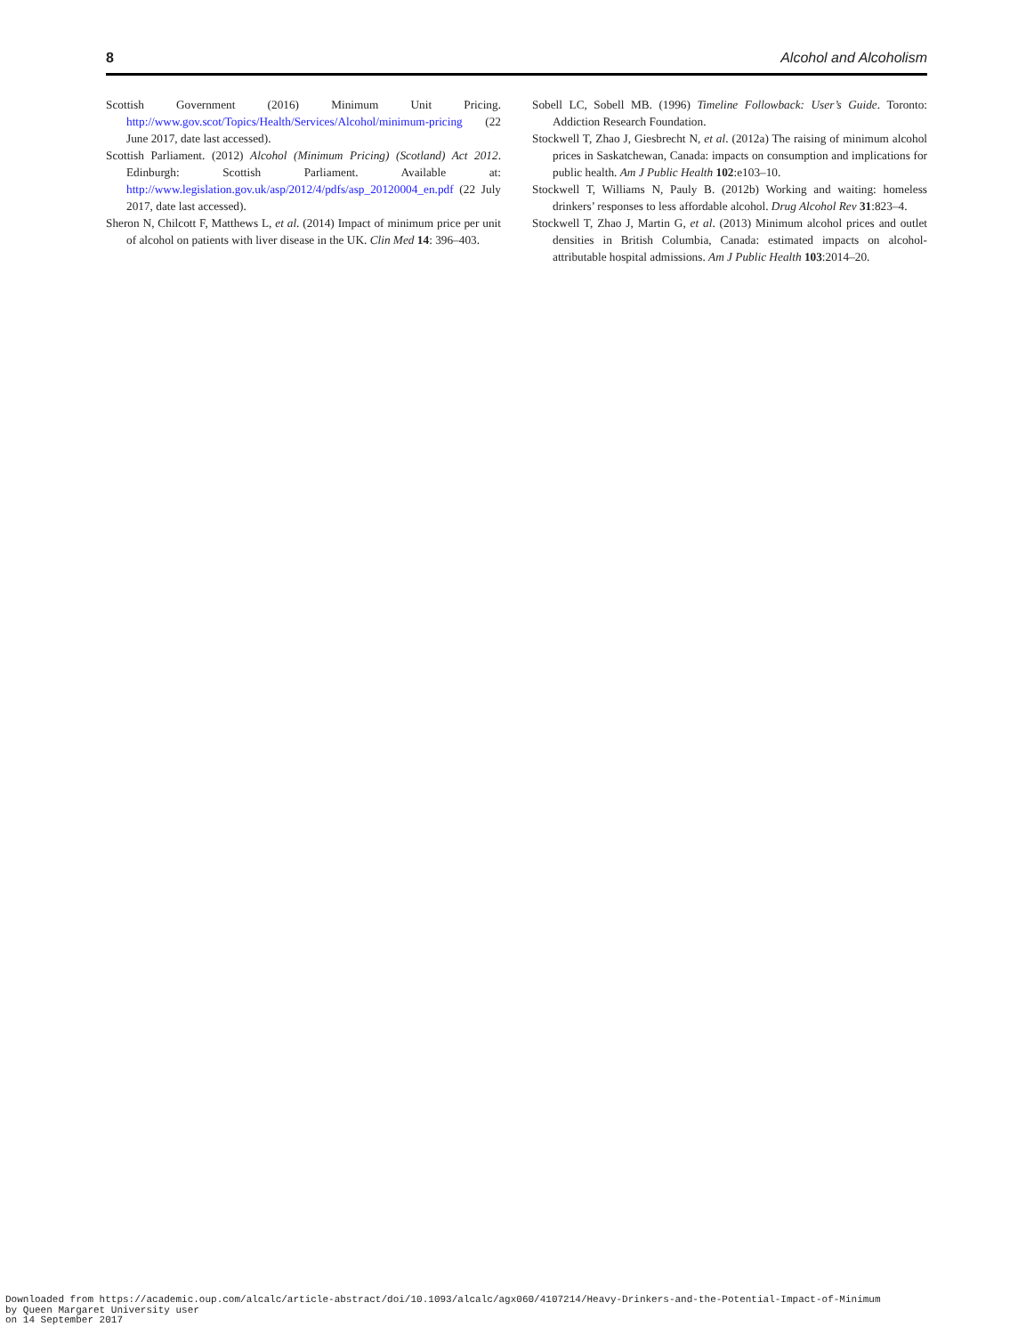8 Alcohol and Alcoholism
Scottish Government (2016) Minimum Unit Pricing. http://www.gov.scot/Topics/Health/Services/Alcohol/minimum-pricing (22 June 2017, date last accessed).
Scottish Parliament. (2012) Alcohol (Minimum Pricing) (Scotland) Act 2012. Edinburgh: Scottish Parliament. Available at: http://www.legislation.gov.uk/asp/2012/4/pdfs/asp_20120004_en.pdf (22 July 2017, date last accessed).
Sheron N, Chilcott F, Matthews L, et al. (2014) Impact of minimum price per unit of alcohol on patients with liver disease in the UK. Clin Med 14: 396–403.
Sobell LC, Sobell MB. (1996) Timeline Followback: User’s Guide. Toronto: Addiction Research Foundation.
Stockwell T, Zhao J, Giesbrecht N, et al. (2012a) The raising of minimum alcohol prices in Saskatchewan, Canada: impacts on consumption and implications for public health. Am J Public Health 102:e103–10.
Stockwell T, Williams N, Pauly B. (2012b) Working and waiting: homeless drinkers’ responses to less affordable alcohol. Drug Alcohol Rev 31:823–4.
Stockwell T, Zhao J, Martin G, et al. (2013) Minimum alcohol prices and outlet densities in British Columbia, Canada: estimated impacts on alcohol-attributable hospital admissions. Am J Public Health 103:2014–20.
Downloaded from https://academic.oup.com/alcalc/article-abstract/doi/10.1093/alcalc/agx060/4107214/Heavy-Drinkers-and-the-Potential-Impact-of-Minimum
by Queen Margaret University user
on 14 September 2017